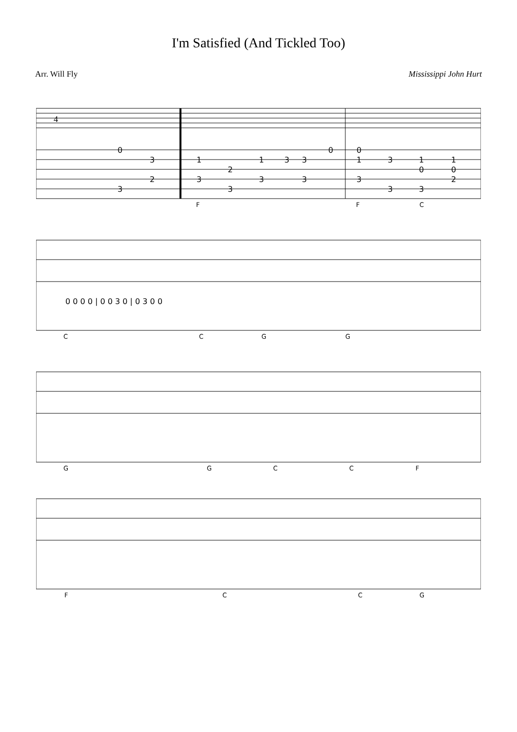I'm Satisfied (And Tickled Too)
Arr. Will Fly Mississippi John Hurt
4
0
3
2
3
1
2
3
3
1
3
3
3
3
0
0
1
3
1
1
0
0
3
2
3
3
F F C
0 0 0 0 | 0 0 3 0 | 0 3 0 0
C C G G
G G C C F
F C C G